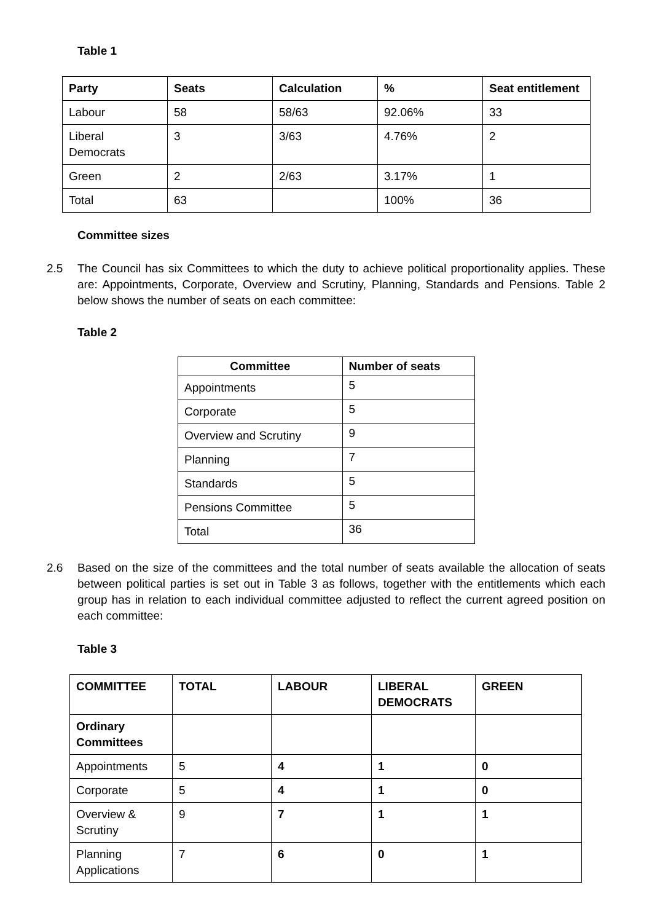Table 1
| Party | Seats | Calculation | % | Seat entitlement |
| --- | --- | --- | --- | --- |
| Labour | 58 | 58/63 | 92.06% | 33 |
| Liberal Democrats | 3 | 3/63 | 4.76% | 2 |
| Green | 2 | 2/63 | 3.17% | 1 |
| Total | 63 | | 100% | 36 |
Committee sizes
2.5 The Council has six Committees to which the duty to achieve political proportionality applies. These are: Appointments, Corporate, Overview and Scrutiny, Planning, Standards and Pensions. Table 2 below shows the number of seats on each committee:
Table 2
| Committee | Number of seats |
| --- | --- |
| Appointments | 5 |
| Corporate | 5 |
| Overview and Scrutiny | 9 |
| Planning | 7 |
| Standards | 5 |
| Pensions Committee | 5 |
| Total | 36 |
2.6 Based on the size of the committees and the total number of seats available the allocation of seats between political parties is set out in Table 3 as follows, together with the entitlements which each group has in relation to each individual committee adjusted to reflect the current agreed position on each committee:
Table 3
| COMMITTEE | TOTAL | LABOUR | LIBERAL DEMOCRATS | GREEN |
| --- | --- | --- | --- | --- |
| Ordinary Committees | | | | |
| Appointments | 5 | 4 | 1 | 0 |
| Corporate | 5 | 4 | 1 | 0 |
| Overview & Scrutiny | 9 | 7 | 1 | 1 |
| Planning Applications | 7 | 6 | 0 | 1 |